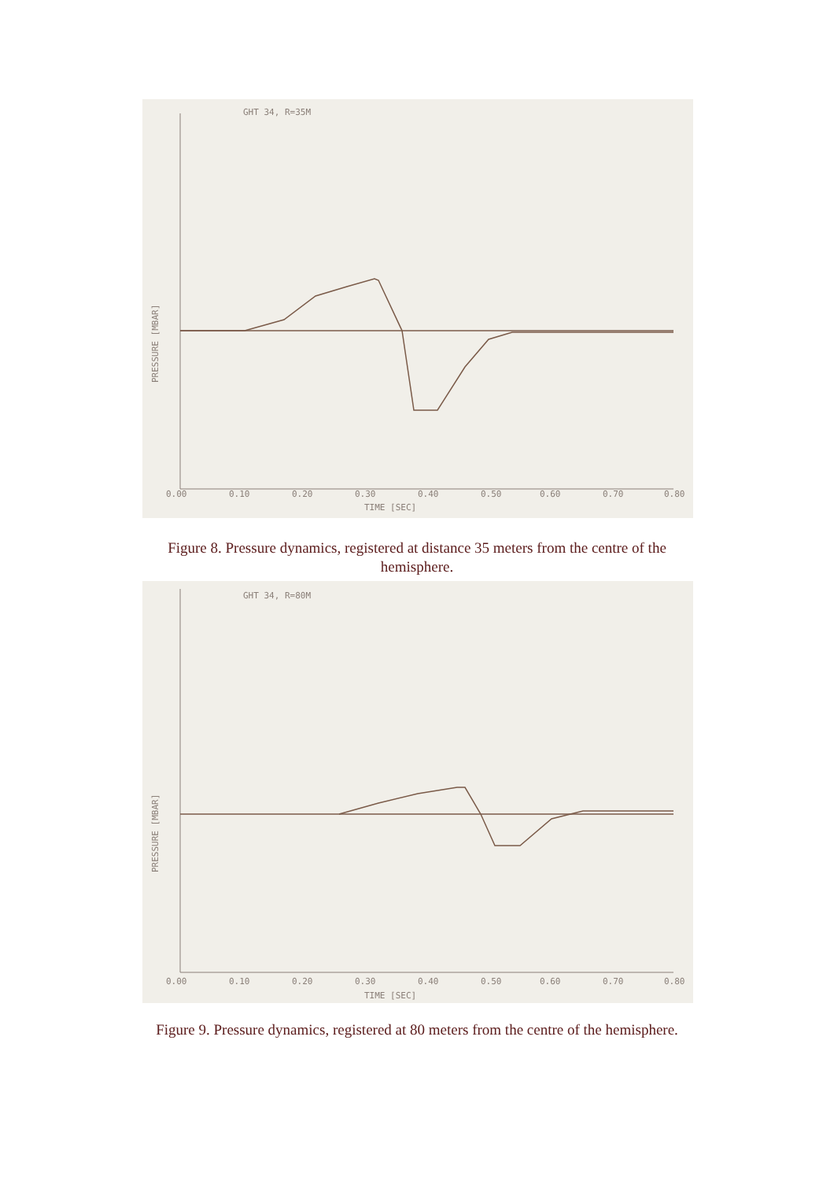GHT 34, R=35M
0.00
0.10
0.20
0.30
0.40
0.50
0.60
0.70
0.80
TIME [SEC]
PRESSURE [MBAR]
Figure 8. Pressure dynamics, registered at distance 35 meters from the centre of the
hemisphere.
GHT 34, R=80M
0.00
0.10
0.20
0.30
0.40
0.50
0.60
0.70
0.80
TIME [SEC]
PRESSURE [MBAR]
Figure 9. Pressure dynamics, registered at 80 meters from the centre of the hemisphere.